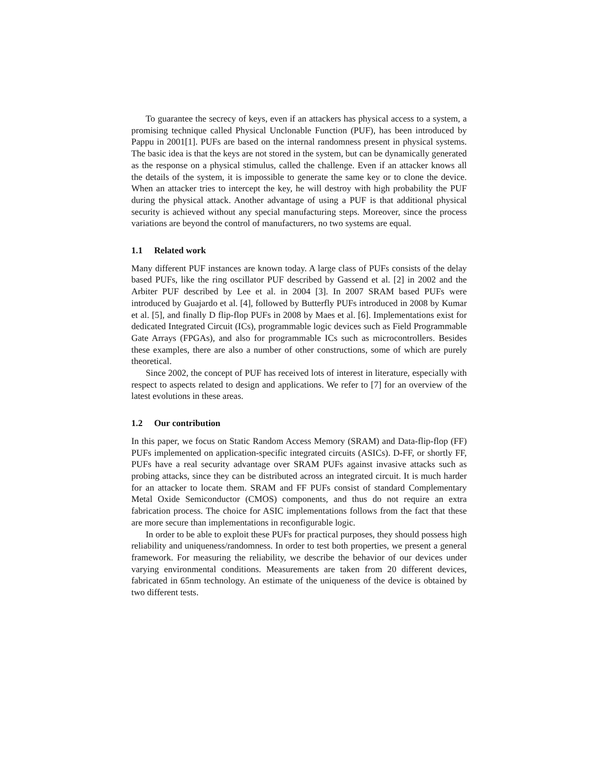To guarantee the secrecy of keys, even if an attackers has physical access to a system, a promising technique called Physical Unclonable Function (PUF), has been introduced by Pappu in 2001[1]. PUFs are based on the internal randomness present in physical systems. The basic idea is that the keys are not stored in the system, but can be dynamically generated as the response on a physical stimulus, called the challenge. Even if an attacker knows all the details of the system, it is impossible to generate the same key or to clone the device. When an attacker tries to intercept the key, he will destroy with high probability the PUF during the physical attack. Another advantage of using a PUF is that additional physical security is achieved without any special manufacturing steps. Moreover, since the process variations are beyond the control of manufacturers, no two systems are equal.
1.1 Related work
Many different PUF instances are known today. A large class of PUFs consists of the delay based PUFs, like the ring oscillator PUF described by Gassend et al. [2] in 2002 and the Arbiter PUF described by Lee et al. in 2004 [3]. In 2007 SRAM based PUFs were introduced by Guajardo et al. [4], followed by Butterfly PUFs introduced in 2008 by Kumar et al. [5], and finally D flip-flop PUFs in 2008 by Maes et al. [6]. Implementations exist for dedicated Integrated Circuit (ICs), programmable logic devices such as Field Programmable Gate Arrays (FPGAs), and also for programmable ICs such as microcontrollers. Besides these examples, there are also a number of other constructions, some of which are purely theoretical.
Since 2002, the concept of PUF has received lots of interest in literature, especially with respect to aspects related to design and applications. We refer to [7] for an overview of the latest evolutions in these areas.
1.2 Our contribution
In this paper, we focus on Static Random Access Memory (SRAM) and Data-flip-flop (FF) PUFs implemented on application-specific integrated circuits (ASICs). D-FF, or shortly FF, PUFs have a real security advantage over SRAM PUFs against invasive attacks such as probing attacks, since they can be distributed across an integrated circuit. It is much harder for an attacker to locate them. SRAM and FF PUFs consist of standard Complementary Metal Oxide Semiconductor (CMOS) components, and thus do not require an extra fabrication process. The choice for ASIC implementations follows from the fact that these are more secure than implementations in reconfigurable logic.
In order to be able to exploit these PUFs for practical purposes, they should possess high reliability and uniqueness/randomness. In order to test both properties, we present a general framework. For measuring the reliability, we describe the behavior of our devices under varying environmental conditions. Measurements are taken from 20 different devices, fabricated in 65nm technology. An estimate of the uniqueness of the device is obtained by two different tests.